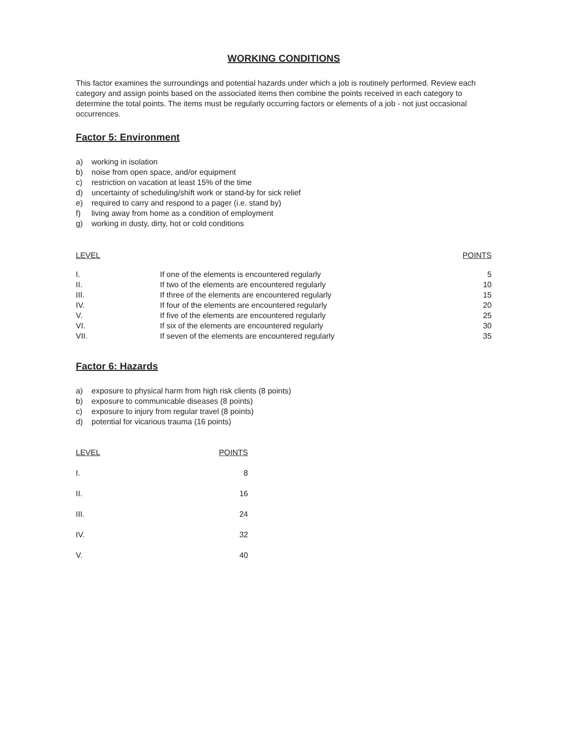WORKING CONDITIONS
This factor examines the surroundings and potential hazards under which a job is routinely performed. Review each category and assign points based on the associated items then combine the points received in each category to determine the total points. The items must be regularly occurring factors or elements of a job - not just occasional occurrences.
Factor 5: Environment
a) working in isolation
b) noise from open space, and/or equipment
c) restriction on vacation at least 15% of the time
d) uncertainty of scheduling/shift work or stand-by for sick relief
e) required to carry and respond to a pager (i.e. stand by)
f) living away from home as a condition of employment
g) working in dusty, dirty, hot or cold conditions
| LEVEL | | POINTS |
| --- | --- | --- |
| I. | If one of the elements is encountered regularly | 5 |
| II. | If two of the elements are encountered regularly | 10 |
| III. | If three of the elements are encountered regularly | 15 |
| IV. | If four of the elements are encountered regularly | 20 |
| V. | If five of the elements are encountered regularly | 25 |
| VI. | If six of the elements are encountered regularly | 30 |
| VII. | If seven of the elements are encountered regularly | 35 |
Factor 6: Hazards
a) exposure to physical harm from high risk clients (8 points)
b) exposure to communicable diseases (8 points)
c) exposure to injury from regular travel (8 points)
d) potential for vicarious trauma (16 points)
| LEVEL | POINTS |
| --- | --- |
| I. | 8 |
| II. | 16 |
| III. | 24 |
| IV. | 32 |
| V. | 40 |